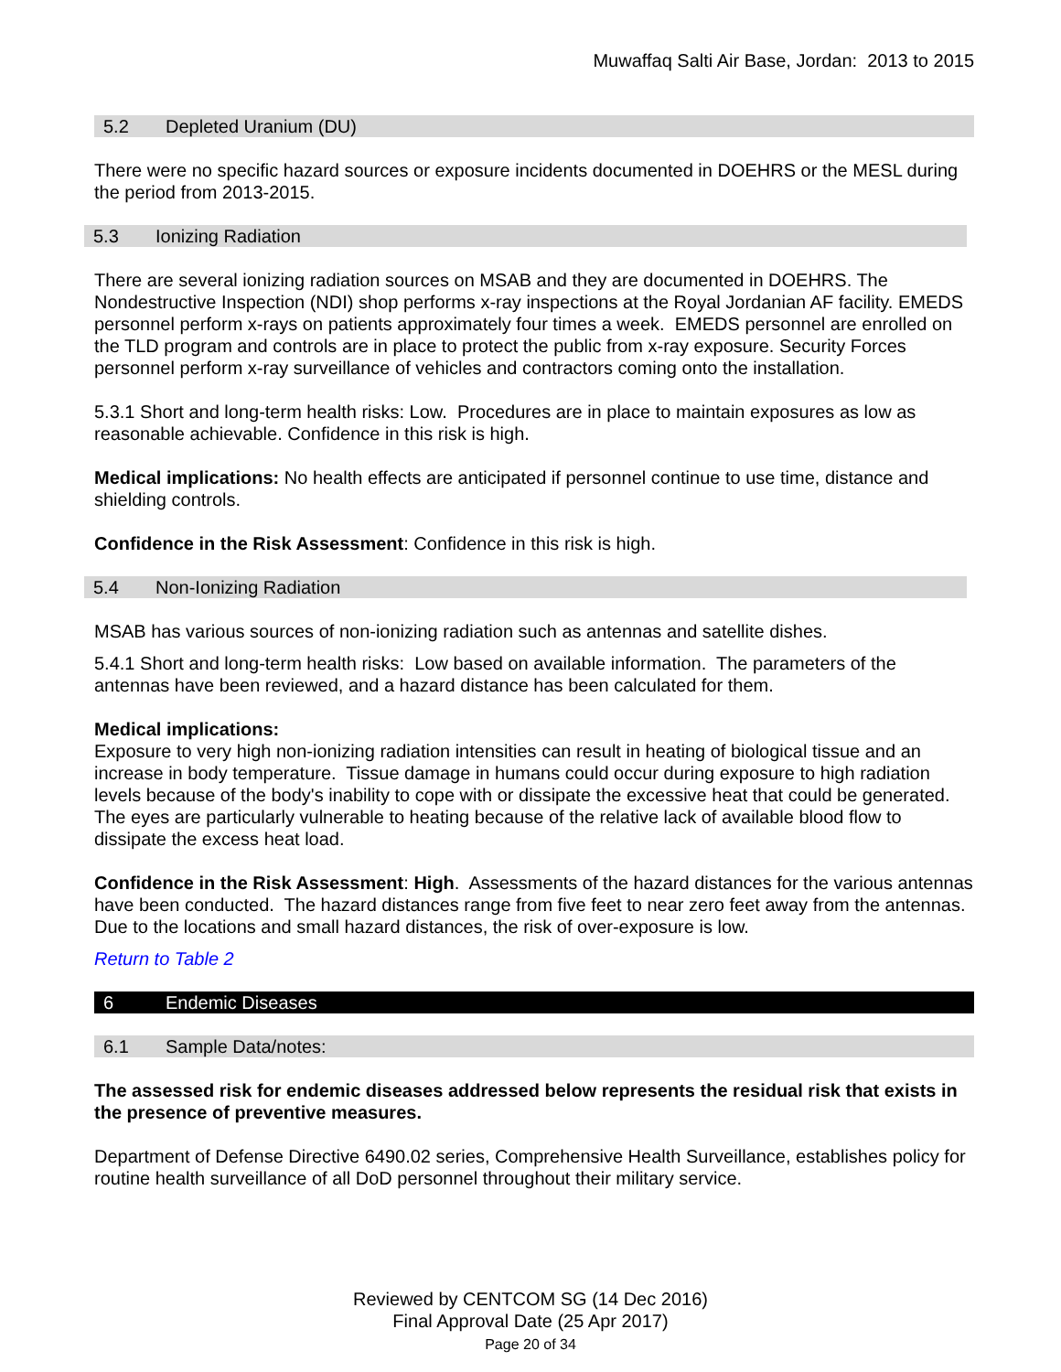Muwaffaq Salti Air Base, Jordan: 2013 to 2015
5.2 Depleted Uranium (DU)
There were no specific hazard sources or exposure incidents documented in DOEHRS or the MESL during the period from 2013-2015.
5.3 Ionizing Radiation
There are several ionizing radiation sources on MSAB and they are documented in DOEHRS. The Nondestructive Inspection (NDI) shop performs x-ray inspections at the Royal Jordanian AF facility. EMEDS personnel perform x-rays on patients approximately four times a week. EMEDS personnel are enrolled on the TLD program and controls are in place to protect the public from x-ray exposure. Security Forces personnel perform x-ray surveillance of vehicles and contractors coming onto the installation.
5.3.1 Short and long-term health risks: Low. Procedures are in place to maintain exposures as low as reasonable achievable. Confidence in this risk is high.
Medical implications: No health effects are anticipated if personnel continue to use time, distance and shielding controls.
Confidence in the Risk Assessment: Confidence in this risk is high.
5.4 Non-Ionizing Radiation
MSAB has various sources of non-ionizing radiation such as antennas and satellite dishes.
5.4.1 Short and long-term health risks: Low based on available information. The parameters of the antennas have been reviewed, and a hazard distance has been calculated for them.
Medical implications:
Exposure to very high non-ionizing radiation intensities can result in heating of biological tissue and an increase in body temperature. Tissue damage in humans could occur during exposure to high radiation levels because of the body's inability to cope with or dissipate the excessive heat that could be generated. The eyes are particularly vulnerable to heating because of the relative lack of available blood flow to dissipate the excess heat load.
Confidence in the Risk Assessment: High. Assessments of the hazard distances for the various antennas have been conducted. The hazard distances range from five feet to near zero feet away from the antennas. Due to the locations and small hazard distances, the risk of over-exposure is low.
Return to Table 2
6 Endemic Diseases
6.1 Sample Data/notes:
The assessed risk for endemic diseases addressed below represents the residual risk that exists in the presence of preventive measures.
Department of Defense Directive 6490.02 series, Comprehensive Health Surveillance, establishes policy for routine health surveillance of all DoD personnel throughout their military service.
Reviewed by CENTCOM SG (14 Dec 2016)
Final Approval Date (25 Apr 2017)
Page 20 of 34